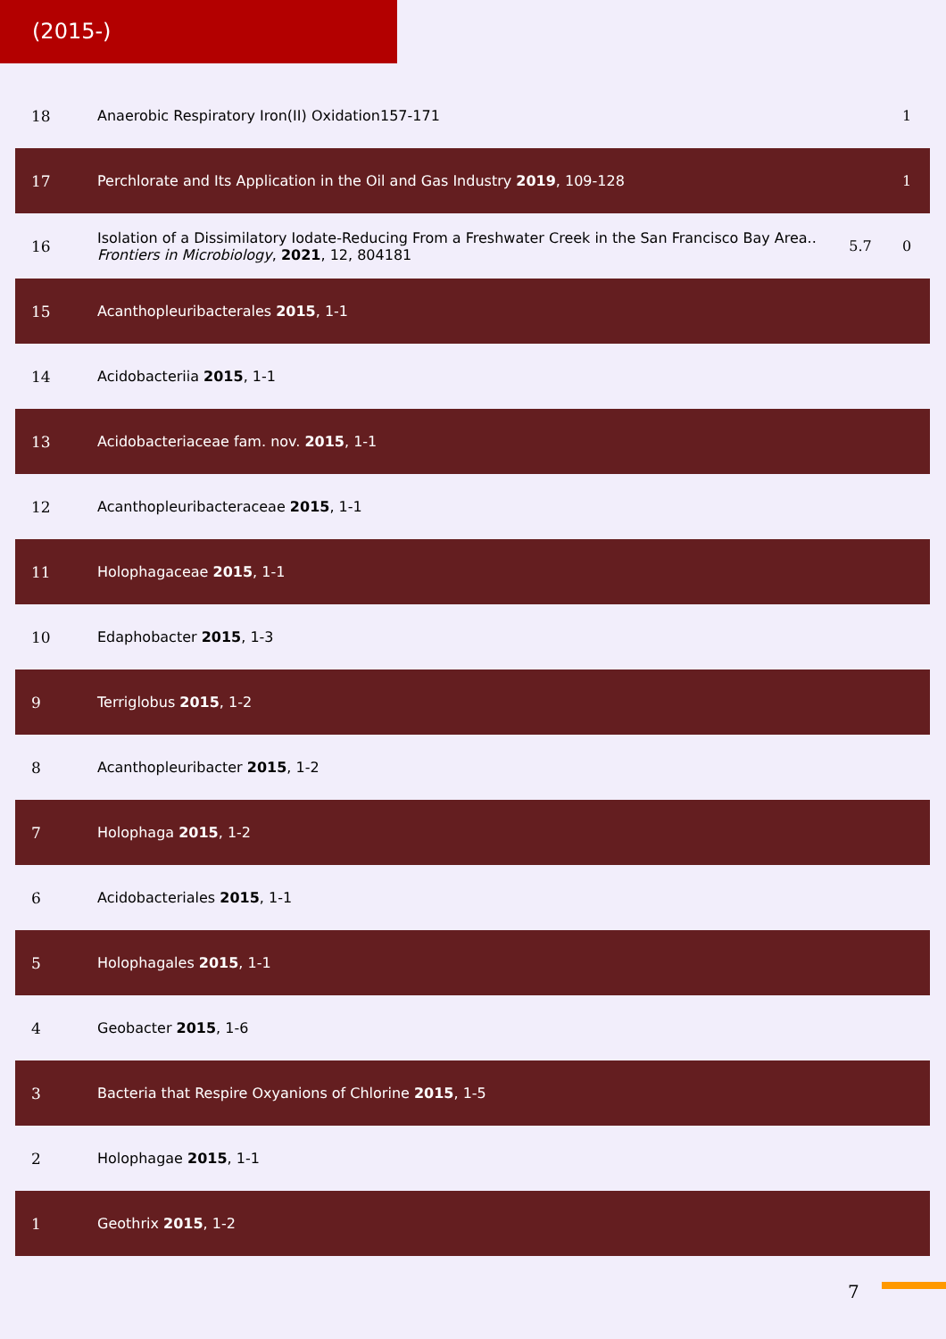(2015-)
| 18 | Anaerobic Respiratory Iron(II) Oxidation157-171 | | 1 |
| 17 | Perchlorate and Its Application in the Oil and Gas Industry 2019 , 109-128 | | 1 |
| 16 | Isolation of a Dissimilatory Iodate-Reducing From a Freshwater Creek in the San Francisco Bay Area.. Frontiers in Microbiology , 2021 , 12, 804181 | 5.7 | 0 |
| 15 | Acanthopleuribacterales 2015 , 1-1 | | |
| 14 | Acidobacteriia 2015 , 1-1 | | |
| 13 | Acidobacteriaceae fam. nov. 2015 , 1-1 | | |
| 12 | Acanthopleuribacteraceae 2015 , 1-1 | | |
| 11 | Holophagaceae 2015 , 1-1 | | |
| 10 | Edaphobacter 2015 , 1-3 | | |
| 9 | Terriglobus 2015 , 1-2 | | |
| 8 | Acanthopleuribacter 2015 , 1-2 | | |
| 7 | Holophaga 2015 , 1-2 | | |
| 6 | Acidobacteriales 2015 , 1-1 | | |
| 5 | Holophagales 2015 , 1-1 | | |
| 4 | Geobacter 2015 , 1-6 | | |
| 3 | Bacteria that Respire Oxyanions of Chlorine 2015 , 1-5 | | |
| 2 | Holophagae 2015 , 1-1 | | |
| 1 | Geothrix 2015 , 1-2 | | |
7